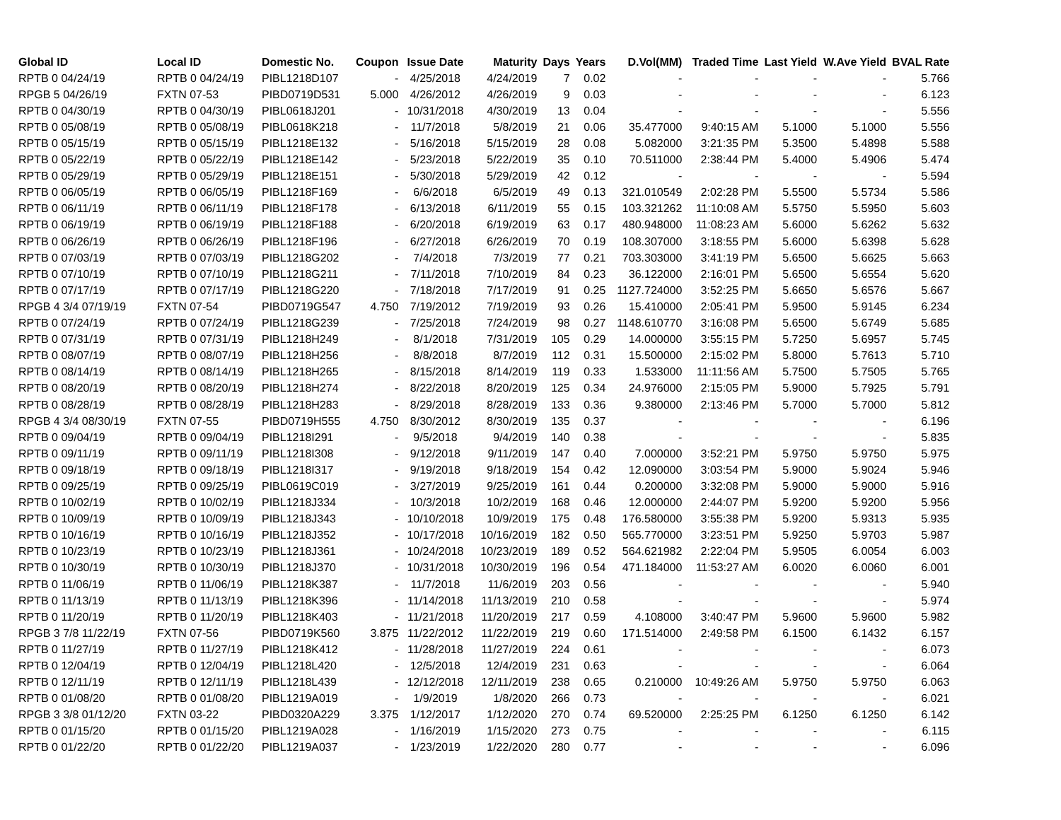| Global ID | Local ID | Domestic No. | Coupon | Issue Date | Maturity | Days | Years | D.Vol(MM) | Traded Time | Last Yield | W.Ave Yield | BVAL Rate |
| --- | --- | --- | --- | --- | --- | --- | --- | --- | --- | --- | --- | --- |
| RPTB 0 04/24/19 | RPTB 0 04/24/19 | PIBL1218D107 | - | 4/25/2018 | 4/24/2019 | 7 | 0.02 | - | - | - | - | 5.766 |
| RPGB 5 04/26/19 | FXTN 07-53 | PIBD0719D531 | 5.000 | 4/26/2012 | 4/26/2019 | 9 | 0.03 | - | - | - | - | 6.123 |
| RPTB 0 04/30/19 | RPTB 0 04/30/19 | PIBL0618J201 | - | 10/31/2018 | 4/30/2019 | 13 | 0.04 | - | - | - | - | 5.556 |
| RPTB 0 05/08/19 | RPTB 0 05/08/19 | PIBL0618K218 | - | 11/7/2018 | 5/8/2019 | 21 | 0.06 | 35.477000 | 9:40:15 AM | 5.1000 | 5.1000 | 5.556 |
| RPTB 0 05/15/19 | RPTB 0 05/15/19 | PIBL1218E132 | - | 5/16/2018 | 5/15/2019 | 28 | 0.08 | 5.082000 | 3:21:35 PM | 5.3500 | 5.4898 | 5.588 |
| RPTB 0 05/22/19 | RPTB 0 05/22/19 | PIBL1218E142 | - | 5/23/2018 | 5/22/2019 | 35 | 0.10 | 70.511000 | 2:38:44 PM | 5.4000 | 5.4906 | 5.474 |
| RPTB 0 05/29/19 | RPTB 0 05/29/19 | PIBL1218E151 | - | 5/30/2018 | 5/29/2019 | 42 | 0.12 | - | - | - | - | 5.594 |
| RPTB 0 06/05/19 | RPTB 0 06/05/19 | PIBL1218F169 | - | 6/6/2018 | 6/5/2019 | 49 | 0.13 | 321.010549 | 2:02:28 PM | 5.5500 | 5.5734 | 5.586 |
| RPTB 0 06/11/19 | RPTB 0 06/11/19 | PIBL1218F178 | - | 6/13/2018 | 6/11/2019 | 55 | 0.15 | 103.321262 | 11:10:08 AM | 5.5750 | 5.5950 | 5.603 |
| RPTB 0 06/19/19 | RPTB 0 06/19/19 | PIBL1218F188 | - | 6/20/2018 | 6/19/2019 | 63 | 0.17 | 480.948000 | 11:08:23 AM | 5.6000 | 5.6262 | 5.632 |
| RPTB 0 06/26/19 | RPTB 0 06/26/19 | PIBL1218F196 | - | 6/27/2018 | 6/26/2019 | 70 | 0.19 | 108.307000 | 3:18:55 PM | 5.6000 | 5.6398 | 5.628 |
| RPTB 0 07/03/19 | RPTB 0 07/03/19 | PIBL1218G202 | - | 7/4/2018 | 7/3/2019 | 77 | 0.21 | 703.303000 | 3:41:19 PM | 5.6500 | 5.6625 | 5.663 |
| RPTB 0 07/10/19 | RPTB 0 07/10/19 | PIBL1218G211 | - | 7/11/2018 | 7/10/2019 | 84 | 0.23 | 36.122000 | 2:16:01 PM | 5.6500 | 5.6554 | 5.620 |
| RPTB 0 07/17/19 | RPTB 0 07/17/19 | PIBL1218G220 | - | 7/18/2018 | 7/17/2019 | 91 | 0.25 | 1127.724000 | 3:52:25 PM | 5.6650 | 5.6576 | 5.667 |
| RPGB 4 3/4 07/19/19 | FXTN 07-54 | PIBD0719G547 | 4.750 | 7/19/2012 | 7/19/2019 | 93 | 0.26 | 15.410000 | 2:05:41 PM | 5.9500 | 5.9145 | 6.234 |
| RPTB 0 07/24/19 | RPTB 0 07/24/19 | PIBL1218G239 | - | 7/25/2018 | 7/24/2019 | 98 | 0.27 | 1148.610770 | 3:16:08 PM | 5.6500 | 5.6749 | 5.685 |
| RPTB 0 07/31/19 | RPTB 0 07/31/19 | PIBL1218H249 | - | 8/1/2018 | 7/31/2019 | 105 | 0.29 | 14.000000 | 3:55:15 PM | 5.7250 | 5.6957 | 5.745 |
| RPTB 0 08/07/19 | RPTB 0 08/07/19 | PIBL1218H256 | - | 8/8/2018 | 8/7/2019 | 112 | 0.31 | 15.500000 | 2:15:02 PM | 5.8000 | 5.7613 | 5.710 |
| RPTB 0 08/14/19 | RPTB 0 08/14/19 | PIBL1218H265 | - | 8/15/2018 | 8/14/2019 | 119 | 0.33 | 1.533000 | 11:11:56 AM | 5.7500 | 5.7505 | 5.765 |
| RPTB 0 08/20/19 | RPTB 0 08/20/19 | PIBL1218H274 | - | 8/22/2018 | 8/20/2019 | 125 | 0.34 | 24.976000 | 2:15:05 PM | 5.9000 | 5.7925 | 5.791 |
| RPTB 0 08/28/19 | RPTB 0 08/28/19 | PIBL1218H283 | - | 8/29/2018 | 8/28/2019 | 133 | 0.36 | 9.380000 | 2:13:46 PM | 5.7000 | 5.7000 | 5.812 |
| RPGB 4 3/4 08/30/19 | FXTN 07-55 | PIBD0719H555 | 4.750 | 8/30/2012 | 8/30/2019 | 135 | 0.37 | - | - | - | - | 6.196 |
| RPTB 0 09/04/19 | RPTB 0 09/04/19 | PIBL1218I291 | - | 9/5/2018 | 9/4/2019 | 140 | 0.38 | - | - | - | - | 5.835 |
| RPTB 0 09/11/19 | RPTB 0 09/11/19 | PIBL1218I308 | - | 9/12/2018 | 9/11/2019 | 147 | 0.40 | 7.000000 | 3:52:21 PM | 5.9750 | 5.9750 | 5.975 |
| RPTB 0 09/18/19 | RPTB 0 09/18/19 | PIBL1218I317 | - | 9/19/2018 | 9/18/2019 | 154 | 0.42 | 12.090000 | 3:03:54 PM | 5.9000 | 5.9024 | 5.946 |
| RPTB 0 09/25/19 | RPTB 0 09/25/19 | PIBL0619C019 | - | 3/27/2019 | 9/25/2019 | 161 | 0.44 | 0.200000 | 3:32:08 PM | 5.9000 | 5.9000 | 5.916 |
| RPTB 0 10/02/19 | RPTB 0 10/02/19 | PIBL1218J334 | - | 10/3/2018 | 10/2/2019 | 168 | 0.46 | 12.000000 | 2:44:07 PM | 5.9200 | 5.9200 | 5.956 |
| RPTB 0 10/09/19 | RPTB 0 10/09/19 | PIBL1218J343 | - | 10/10/2018 | 10/9/2019 | 175 | 0.48 | 176.580000 | 3:55:38 PM | 5.9200 | 5.9313 | 5.935 |
| RPTB 0 10/16/19 | RPTB 0 10/16/19 | PIBL1218J352 | - | 10/17/2018 | 10/16/2019 | 182 | 0.50 | 565.770000 | 3:23:51 PM | 5.9250 | 5.9703 | 5.987 |
| RPTB 0 10/23/19 | RPTB 0 10/23/19 | PIBL1218J361 | - | 10/24/2018 | 10/23/2019 | 189 | 0.52 | 564.621982 | 2:22:04 PM | 5.9505 | 6.0054 | 6.003 |
| RPTB 0 10/30/19 | RPTB 0 10/30/19 | PIBL1218J370 | - | 10/31/2018 | 10/30/2019 | 196 | 0.54 | 471.184000 | 11:53:27 AM | 6.0020 | 6.0060 | 6.001 |
| RPTB 0 11/06/19 | RPTB 0 11/06/19 | PIBL1218K387 | - | 11/7/2018 | 11/6/2019 | 203 | 0.56 | - | - | - | - | 5.940 |
| RPTB 0 11/13/19 | RPTB 0 11/13/19 | PIBL1218K396 | - | 11/14/2018 | 11/13/2019 | 210 | 0.58 | - | - | - | - | 5.974 |
| RPTB 0 11/20/19 | RPTB 0 11/20/19 | PIBL1218K403 | - | 11/21/2018 | 11/20/2019 | 217 | 0.59 | 4.108000 | 3:40:47 PM | 5.9600 | 5.9600 | 5.982 |
| RPGB 3 7/8 11/22/19 | FXTN 07-56 | PIBD0719K560 | 3.875 | 11/22/2012 | 11/22/2019 | 219 | 0.60 | 171.514000 | 2:49:58 PM | 6.1500 | 6.1432 | 6.157 |
| RPTB 0 11/27/19 | RPTB 0 11/27/19 | PIBL1218K412 | - | 11/28/2018 | 11/27/2019 | 224 | 0.61 | - | - | - | - | 6.073 |
| RPTB 0 12/04/19 | RPTB 0 12/04/19 | PIBL1218L420 | - | 12/5/2018 | 12/4/2019 | 231 | 0.63 | - | - | - | - | 6.064 |
| RPTB 0 12/11/19 | RPTB 0 12/11/19 | PIBL1218L439 | - | 12/12/2018 | 12/11/2019 | 238 | 0.65 | 0.210000 | 10:49:26 AM | 5.9750 | 5.9750 | 6.063 |
| RPTB 0 01/08/20 | RPTB 0 01/08/20 | PIBL1219A019 | - | 1/9/2019 | 1/8/2020 | 266 | 0.73 | - | - | - | - | 6.021 |
| RPGB 3 3/8 01/12/20 | FXTN 03-22 | PIBD0320A229 | 3.375 | 1/12/2017 | 1/12/2020 | 270 | 0.74 | 69.520000 | 2:25:25 PM | 6.1250 | 6.1250 | 6.142 |
| RPTB 0 01/15/20 | RPTB 0 01/15/20 | PIBL1219A028 | - | 1/16/2019 | 1/15/2020 | 273 | 0.75 | - | - | - | - | 6.115 |
| RPTB 0 01/22/20 | RPTB 0 01/22/20 | PIBL1219A037 | - | 1/23/2019 | 1/22/2020 | 280 | 0.77 | - | - | - | - | 6.096 |